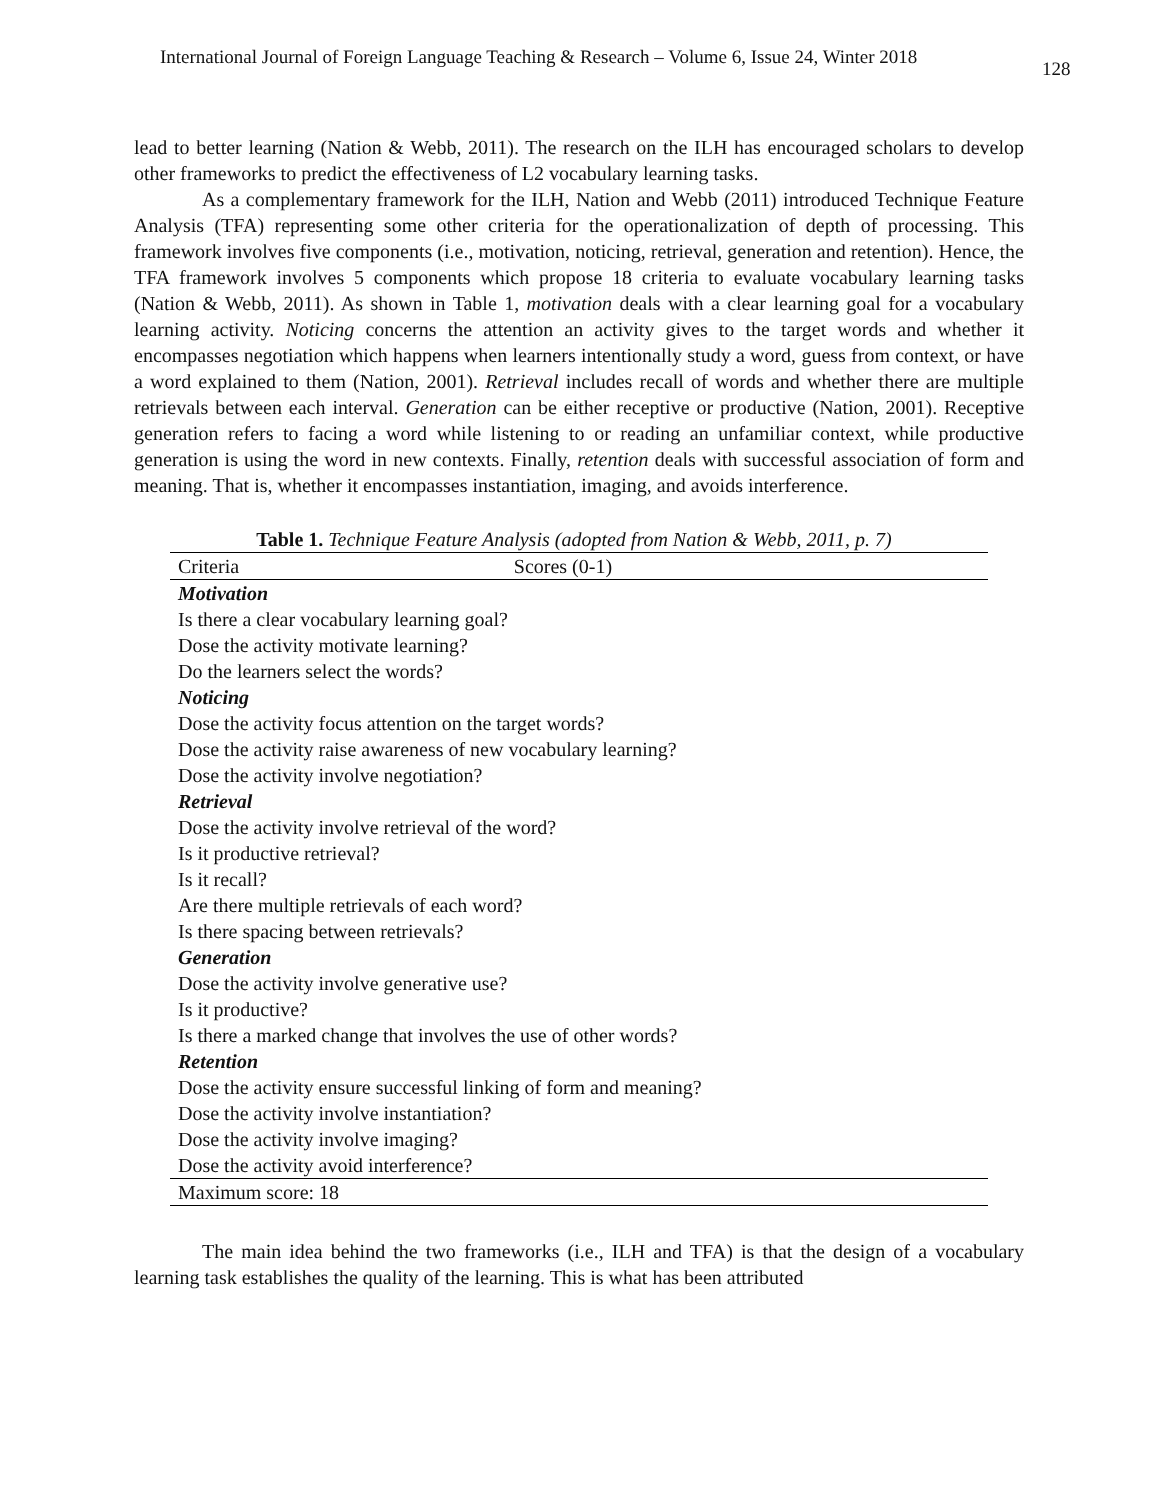International Journal of Foreign Language Teaching & Research – Volume 6, Issue 24, Winter 2018
128
lead to better learning (Nation & Webb, 2011). The research on the ILH has encouraged scholars to develop other frameworks to predict the effectiveness of L2 vocabulary learning tasks.
As a complementary framework for the ILH, Nation and Webb (2011) introduced Technique Feature Analysis (TFA) representing some other criteria for the operationalization of depth of processing. This framework involves five components (i.e., motivation, noticing, retrieval, generation and retention). Hence, the TFA framework involves 5 components which propose 18 criteria to evaluate vocabulary learning tasks (Nation & Webb, 2011). As shown in Table 1, motivation deals with a clear learning goal for a vocabulary learning activity. Noticing concerns the attention an activity gives to the target words and whether it encompasses negotiation which happens when learners intentionally study a word, guess from context, or have a word explained to them (Nation, 2001). Retrieval includes recall of words and whether there are multiple retrievals between each interval. Generation can be either receptive or productive (Nation, 2001). Receptive generation refers to facing a word while listening to or reading an unfamiliar context, while productive generation is using the word in new contexts. Finally, retention deals with successful association of form and meaning. That is, whether it encompasses instantiation, imaging, and avoids interference.
Table 1. Technique Feature Analysis (adopted from Nation & Webb, 2011, p. 7)
| Criteria | Scores (0-1) |
| --- | --- |
| Motivation | |
| Is there a clear vocabulary learning goal? | |
| Dose the activity motivate learning? | |
| Do the learners select the words? | |
| Noticing | |
| Dose the activity focus attention on the target words? | |
| Dose the activity raise awareness of new vocabulary learning? | |
| Dose the activity involve negotiation? | |
| Retrieval | |
| Dose the activity involve retrieval of the word? | |
| Is it productive retrieval? | |
| Is it recall? | |
| Are there multiple retrievals of each word? | |
| Is there spacing between retrievals? | |
| Generation | |
| Dose the activity involve generative use? | |
| Is it productive? | |
| Is there a marked change that involves the use of other words? | |
| Retention | |
| Dose the activity ensure successful linking of form and meaning? | |
| Dose the activity involve instantiation? | |
| Dose the activity involve imaging? | |
| Dose the activity avoid interference? | |
| Maximum score: 18 | |
The main idea behind the two frameworks (i.e., ILH and TFA) is that the design of a vocabulary learning task establishes the quality of the learning. This is what has been attributed